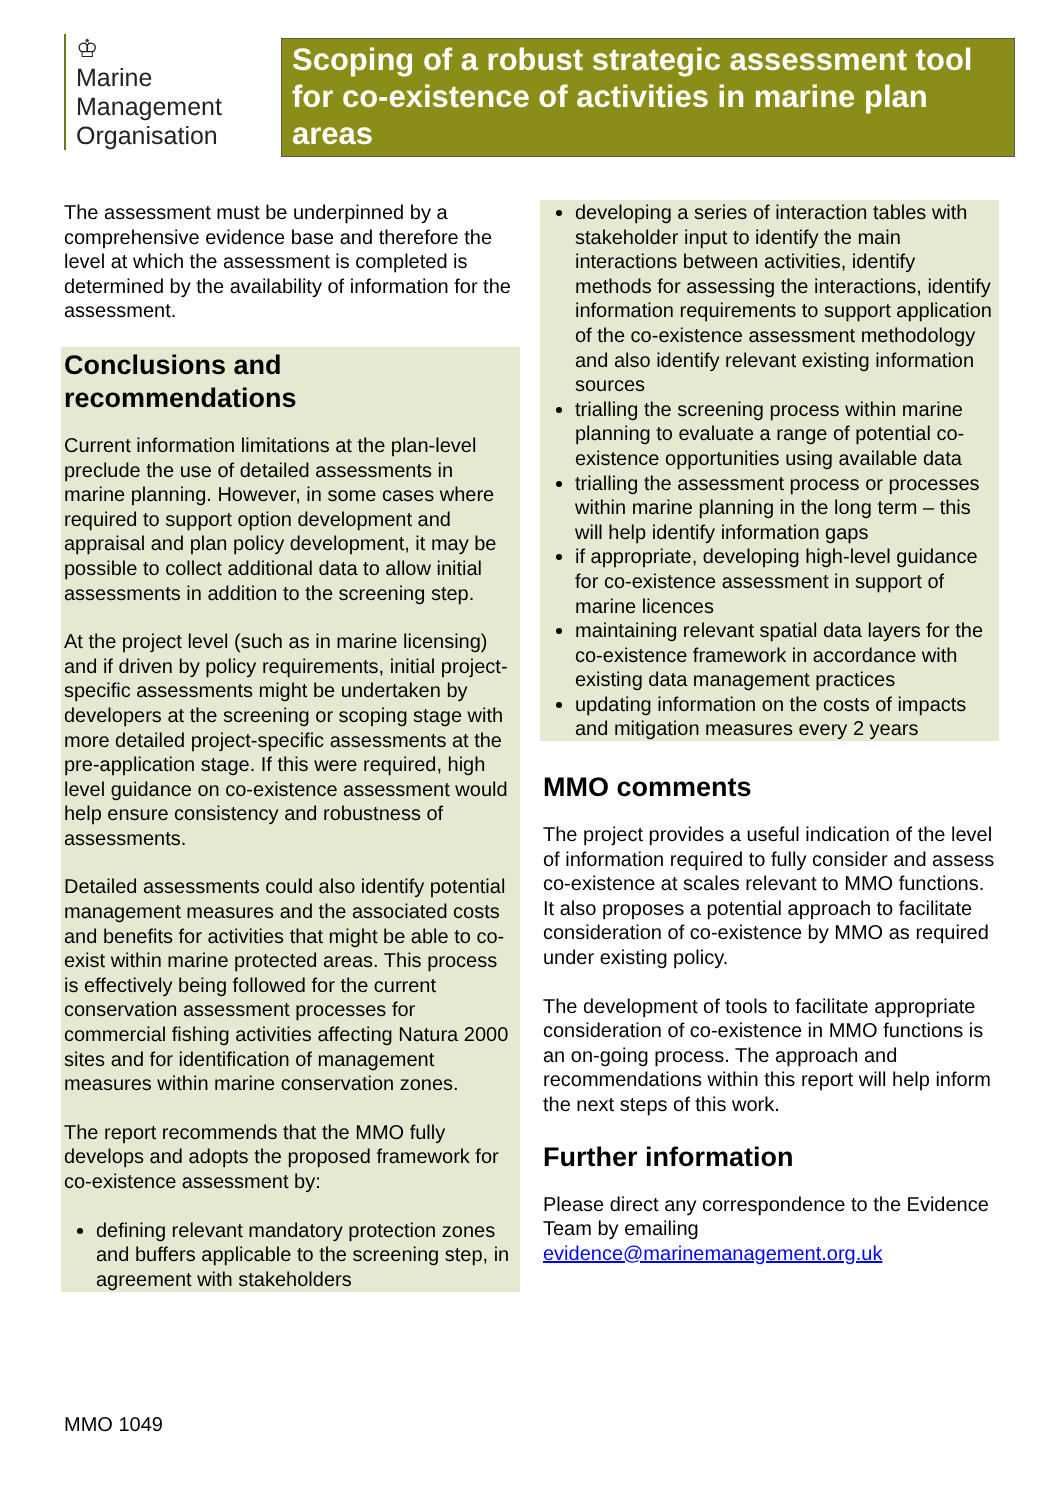♔
Marine
Management
Organisation
Scoping of a robust strategic assessment tool for co-existence of activities in marine plan areas
The assessment must be underpinned by a comprehensive evidence base and therefore the level at which the assessment is completed is determined by the availability of information for the assessment.
Conclusions and recommendations
Current information limitations at the plan-level preclude the use of detailed assessments in marine planning. However, in some cases where required to support option development and appraisal and plan policy development, it may be possible to collect additional data to allow initial assessments in addition to the screening step.
At the project level (such as in marine licensing) and if driven by policy requirements, initial project-specific assessments might be undertaken by developers at the screening or scoping stage with more detailed project-specific assessments at the pre-application stage. If this were required, high level guidance on co-existence assessment would help ensure consistency and robustness of assessments.
Detailed assessments could also identify potential management measures and the associated costs and benefits for activities that might be able to co-exist within marine protected areas. This process is effectively being followed for the current conservation assessment processes for commercial fishing activities affecting Natura 2000 sites and for identification of management measures within marine conservation zones.
The report recommends that the MMO fully develops and adopts the proposed framework for co-existence assessment by:
defining relevant mandatory protection zones and buffers applicable to the screening step, in agreement with stakeholders
developing a series of interaction tables with stakeholder input to identify the main interactions between activities, identify methods for assessing the interactions, identify information requirements to support application of the co-existence assessment methodology and also identify relevant existing information sources
trialling the screening process within marine planning to evaluate a range of potential co-existence opportunities using available data
trialling the assessment process or processes within marine planning in the long term – this will help identify information gaps
if appropriate, developing high-level guidance for co-existence assessment in support of marine licences
maintaining relevant spatial data layers for the co-existence framework in accordance with existing data management practices
updating information on the costs of impacts and mitigation measures every 2 years
MMO comments
The project provides a useful indication of the level of information required to fully consider and assess co-existence at scales relevant to MMO functions. It also proposes a potential approach to facilitate consideration of co-existence by MMO as required under existing policy.
The development of tools to facilitate appropriate consideration of co-existence in MMO functions is an on-going process. The approach and recommendations within this report will help inform the next steps of this work.
Further information
Please direct any correspondence to the Evidence Team by emailing evidence@marinemanagement.org.uk
MMO 1049